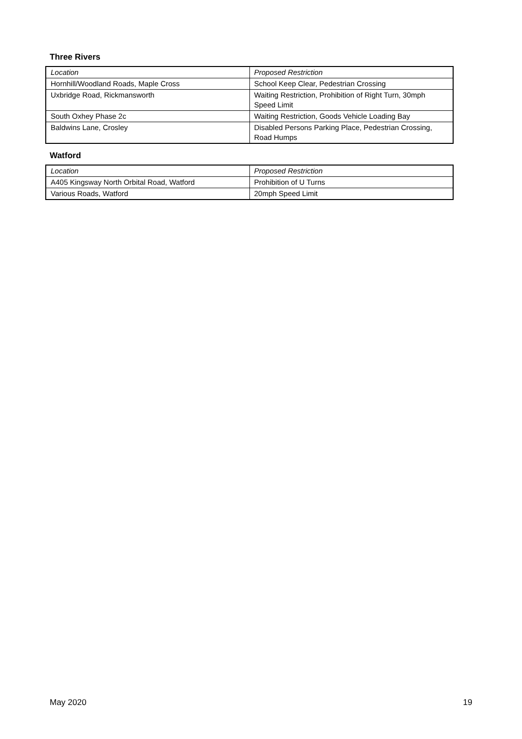Three Rivers
| Location | Proposed Restriction |
| --- | --- |
| Hornhill/Woodland Roads, Maple Cross | School Keep Clear, Pedestrian Crossing |
| Uxbridge Road, Rickmansworth | Waiting Restriction, Prohibition of Right Turn, 30mph Speed Limit |
| South Oxhey Phase 2c | Waiting Restriction, Goods Vehicle Loading Bay |
| Baldwins Lane, Crosley | Disabled Persons Parking Place, Pedestrian Crossing, Road Humps |
Watford
| Location | Proposed Restriction |
| --- | --- |
| A405 Kingsway North Orbital Road, Watford | Prohibition of U Turns |
| Various Roads, Watford | 20mph Speed Limit |
May 2020 19